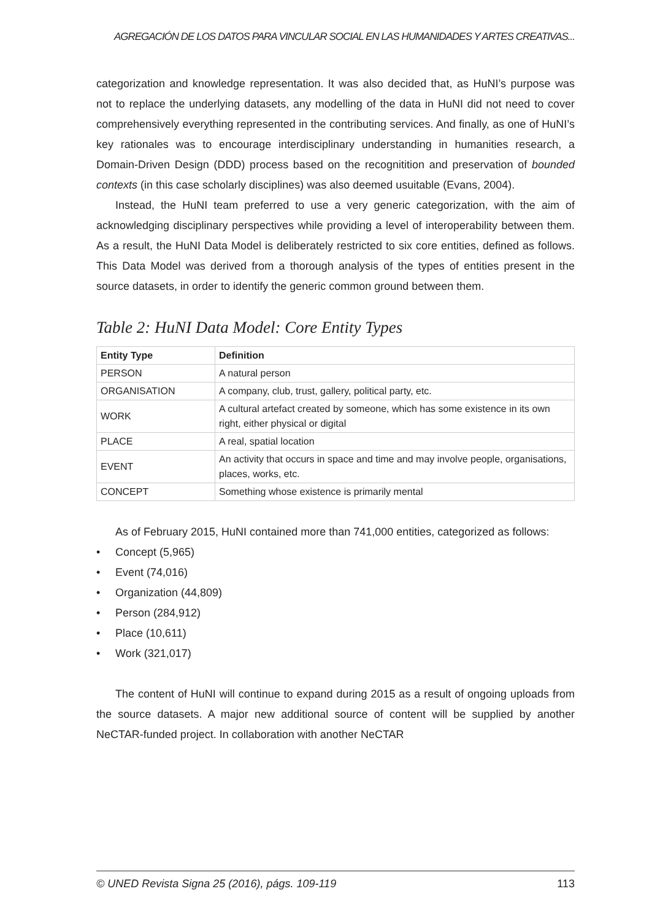AGREGACIÓN DE LOS DATOS PARA VINCULAR SOCIAL EN LAS HUMANIDADES Y ARTES CREATIVAS...
categorization and knowledge representation. It was also decided that, as HuNI’s purpose was not to replace the underlying datasets, any modelling of the data in HuNI did not need to cover comprehensively everything represented in the contributing services. And finally, as one of HuNI’s key rationales was to encourage interdisciplinary understanding in humanities research, a Domain-Driven Design (DDD) process based on the recognitition and preservation of bounded contexts (in this case scholarly disciplines) was also deemed usuitable (Evans, 2004).
Instead, the HuNI team preferred to use a very generic categorization, with the aim of acknowledging disciplinary perspectives while providing a level of interoperability between them. As a result, the HuNI Data Model is deliberately restricted to six core entities, defined as follows. This Data Model was derived from a thorough analysis of the types of entities present in the source datasets, in order to identify the generic common ground between them.
Table 2: HuNI Data Model: Core Entity Types
| Entity Type | Definition |
| --- | --- |
| PERSON | A natural person |
| ORGANISATION | A company, club, trust, gallery, political party, etc. |
| WORK | A cultural artefact created by someone, which has some existence in its own right, either physical or digital |
| PLACE | A real, spatial location |
| EVENT | An activity that occurs in space and time and may involve people, organisations, places, works, etc. |
| CONCEPT | Something whose existence is primarily mental |
As of February 2015, HuNI contained more than 741,000 entities, categorized as follows:
• Concept (5,965)
• Event (74,016)
• Organization (44,809)
• Person (284,912)
• Place (10,611)
• Work (321,017)
The content of HuNI will continue to expand during 2015 as a result of ongoing uploads from the source datasets. A major new additional source of content will be supplied by another NeCTAR-funded project. In collaboration with another NeCTAR
© UNED Revista Signa 25 (2016), págs. 109-119 113